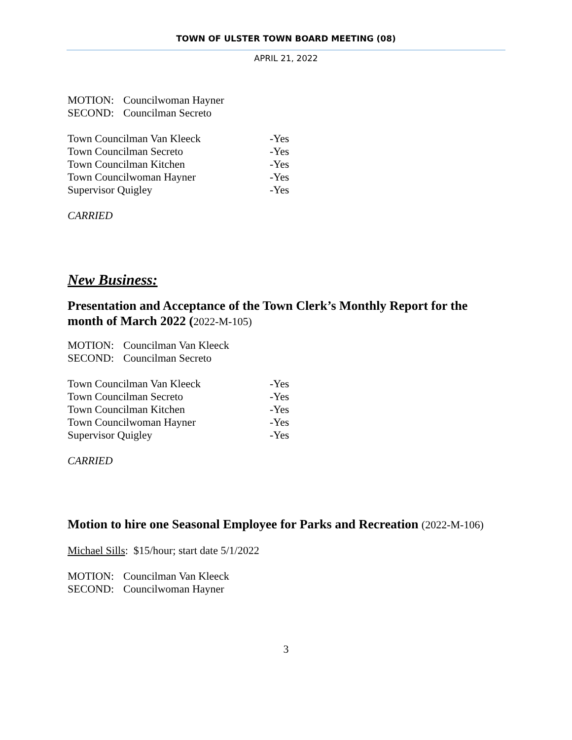TOWN OF ULSTER TOWN BOARD MEETING (08)
APRIL 21, 2022
MOTION: Councilwoman Hayner
SECOND: Councilman Secreto
Town Councilman Van Kleeck -Yes
Town Councilman Secreto -Yes
Town Councilman Kitchen -Yes
Town Councilwoman Hayner -Yes
Supervisor Quigley -Yes
CARRIED
New Business:
Presentation and Acceptance of the Town Clerk’s Monthly Report for the month of March 2022 (2022-M-105)
MOTION: Councilman Van Kleeck
SECOND: Councilman Secreto
Town Councilman Van Kleeck -Yes
Town Councilman Secreto -Yes
Town Councilman Kitchen -Yes
Town Councilwoman Hayner -Yes
Supervisor Quigley -Yes
CARRIED
Motion to hire one Seasonal Employee for Parks and Recreation (2022-M-106)
Michael Sills: $15/hour; start date 5/1/2022
MOTION: Councilman Van Kleeck
SECOND: Councilwoman Hayner
3